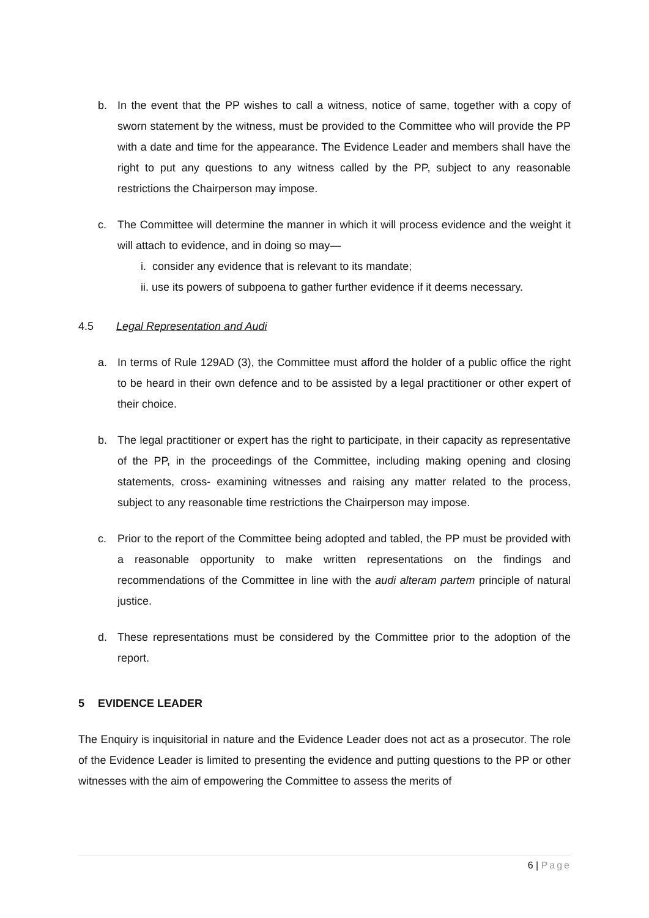b. In the event that the PP wishes to call a witness, notice of same, together with a copy of sworn statement by the witness, must be provided to the Committee who will provide the PP with a date and time for the appearance. The Evidence Leader and members shall have the right to put any questions to any witness called by the PP, subject to any reasonable restrictions the Chairperson may impose.
c. The Committee will determine the manner in which it will process evidence and the weight it will attach to evidence, and in doing so may—
i. consider any evidence that is relevant to its mandate;
ii. use its powers of subpoena to gather further evidence if it deems necessary.
4.5 Legal Representation and Audi
a. In terms of Rule 129AD (3), the Committee must afford the holder of a public office the right to be heard in their own defence and to be assisted by a legal practitioner or other expert of their choice.
b. The legal practitioner or expert has the right to participate, in their capacity as representative of the PP, in the proceedings of the Committee, including making opening and closing statements, cross- examining witnesses and raising any matter related to the process, subject to any reasonable time restrictions the Chairperson may impose.
c. Prior to the report of the Committee being adopted and tabled, the PP must be provided with a reasonable opportunity to make written representations on the findings and recommendations of the Committee in line with the audi alteram partem principle of natural justice.
d. These representations must be considered by the Committee prior to the adoption of the report.
5 EVIDENCE LEADER
The Enquiry is inquisitorial in nature and the Evidence Leader does not act as a prosecutor. The role of the Evidence Leader is limited to presenting the evidence and putting questions to the PP or other witnesses with the aim of empowering the Committee to assess the merits of
6 | Page